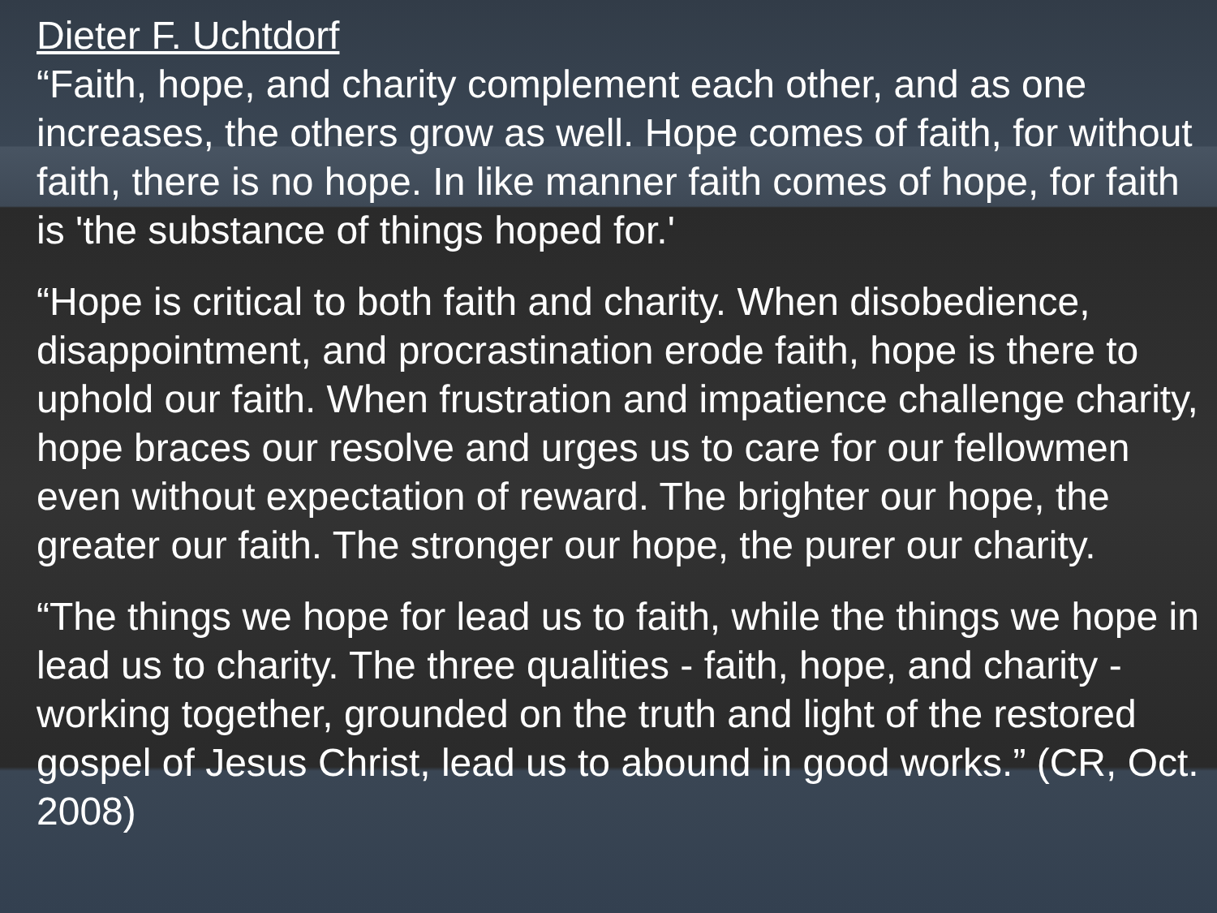Dieter F. Uchtdorf
“Faith, hope, and charity complement each other, and as one increases, the others grow as well. Hope comes of faith, for without faith, there is no hope. In like manner faith comes of hope, for faith is 'the substance of things hoped for.'
“Hope is critical to both faith and charity. When disobedience, disappointment, and procrastination erode faith, hope is there to uphold our faith. When frustration and impatience challenge charity, hope braces our resolve and urges us to care for our fellowmen even without expectation of reward. The brighter our hope, the greater our faith. The stronger our hope, the purer our charity.
“The things we hope for lead us to faith, while the things we hope in lead us to charity. The three qualities - faith, hope, and charity - working together, grounded on the truth and light of the restored gospel of Jesus Christ, lead us to abound in good works.” (CR, Oct. 2008)